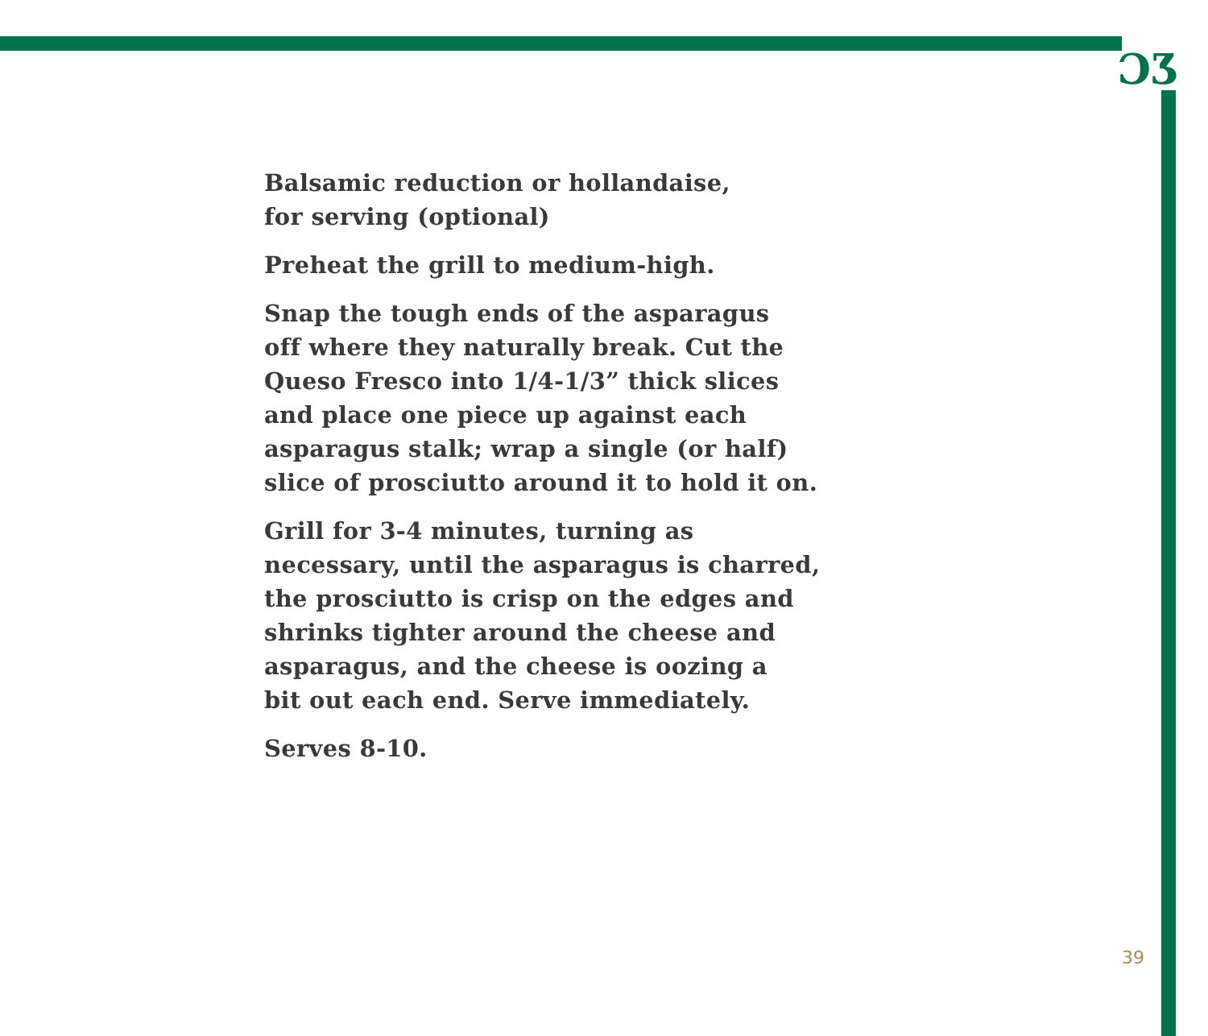ƆƷ
Balsamic reduction or hollandaise,
for serving (optional)
Preheat the grill to medium-high.
Snap the tough ends of the asparagus
off where they naturally break. Cut the
Queso Fresco into 1/4-1/3” thick slices
and place one piece up against each
asparagus stalk; wrap a single (or half)
slice of prosciutto around it to hold it on.
Grill for 3-4 minutes, turning as
necessary, until the asparagus is charred,
the prosciutto is crisp on the edges and
shrinks tighter around the cheese and
asparagus, and the cheese is oozing a
bit out each end. Serve immediately.
Serves 8-10.
39